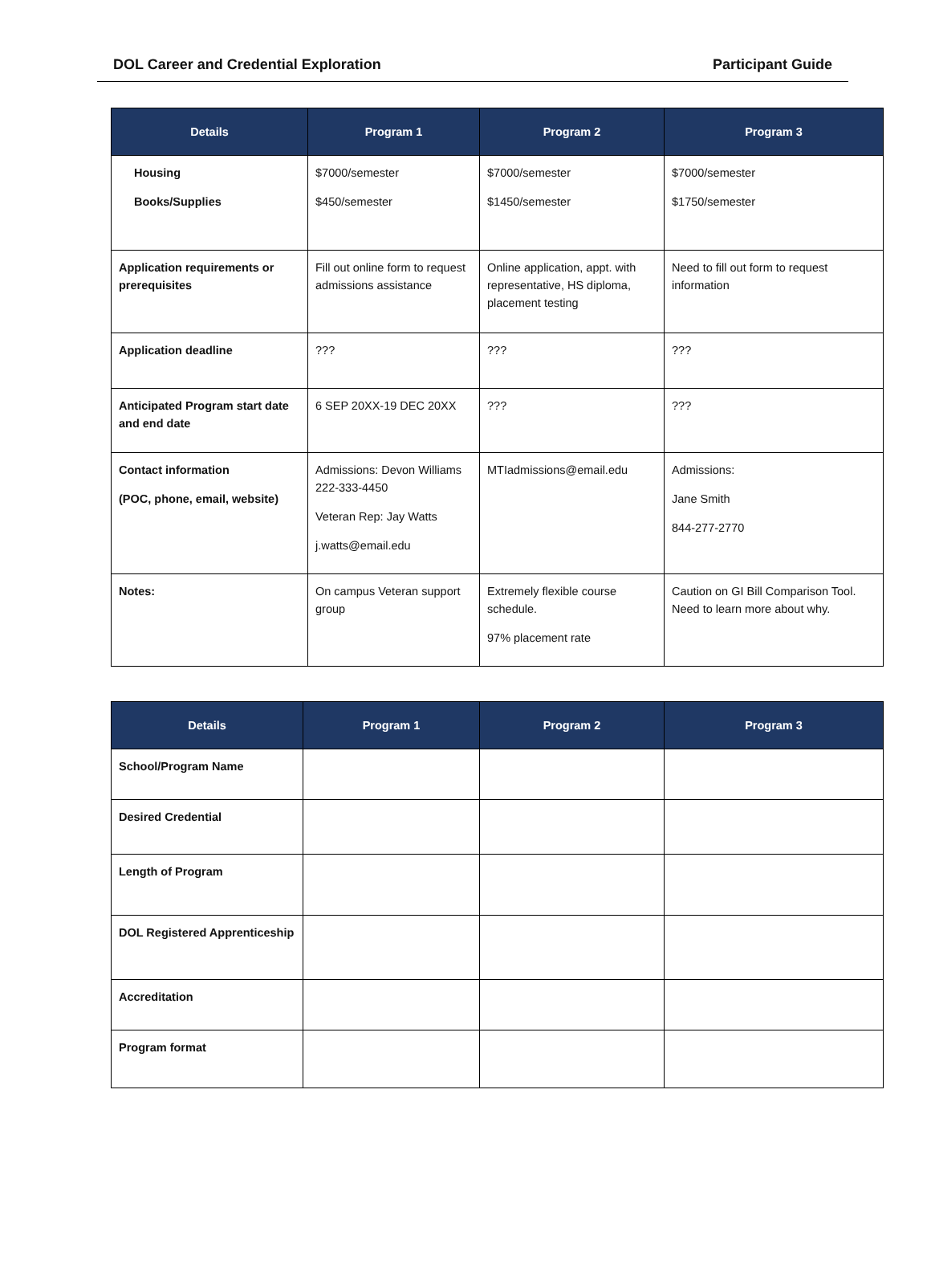DOL Career and Credential Exploration Participant Guide
| Details | Program 1 | Program 2 | Program 3 |
| --- | --- | --- | --- |
| Housing Books/Supplies | $7000/semester $450/semester | $7000/semester $1450/semester | $7000/semester $1750/semester |
| Application requirements or prerequisites | Fill out online form to request admissions assistance | Online application, appt. with representative, HS diploma, placement testing | Need to fill out form to request information |
| Application deadline | ??? | ??? | ??? |
| Anticipated Program start date and end date | 6 SEP 20XX-19 DEC 20XX | ??? | ??? |
| Contact information (POC, phone, email, website) | Admissions: Devon Williams 222-333-4450 Veteran Rep: Jay Watts j.watts@email.edu | MTIadmissions@email.edu | Admissions: Jane Smith 844-277-2770 |
| Notes: | On campus Veteran support group | Extremely flexible course schedule. 97% placement rate | Caution on GI Bill Comparison Tool. Need to learn more about why. |
| Details | Program 1 | Program 2 | Program 3 |
| --- | --- | --- | --- |
| School/Program Name | | | |
| Desired Credential | | | |
| Length of Program | | | |
| DOL Registered Apprenticeship | | | |
| Accreditation | | | |
| Program format | | | |